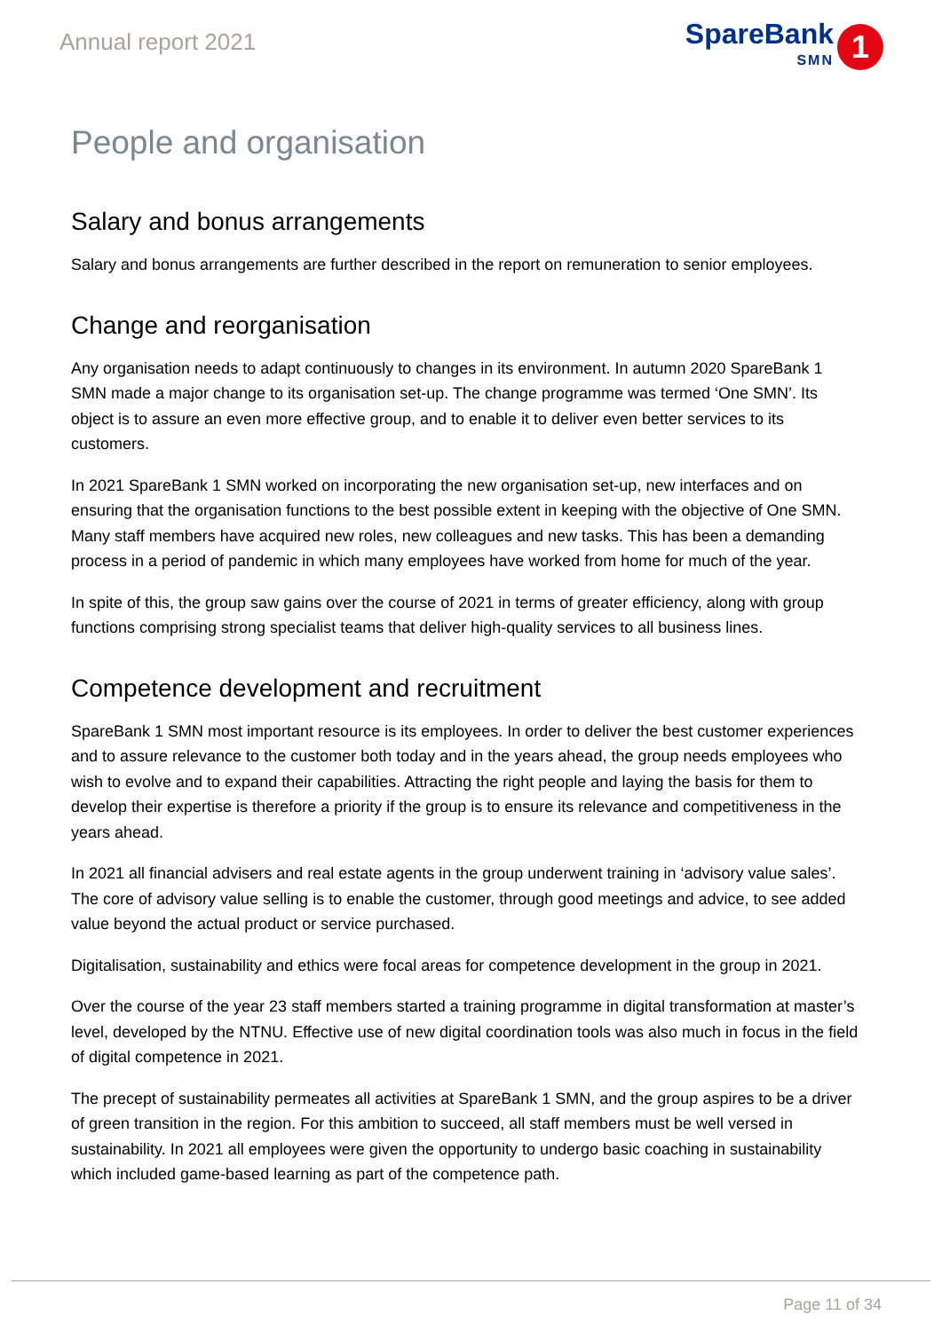Annual report 2021
SpareBank
SMN
1
People and organisation
Salary and bonus arrangements
Salary and bonus arrangements are further described in the report on remuneration to senior employees.
Change and reorganisation
Any organisation needs to adapt continuously to changes in its environment. In autumn 2020 SpareBank 1 SMN made a major change to its organisation set-up. The change programme was termed ‘One SMN’. Its object is to assure an even more effective group, and to enable it to deliver even better services to its customers.
In 2021 SpareBank 1 SMN worked on incorporating the new organisation set-up, new interfaces and on ensuring that the organisation functions to the best possible extent in keeping with the objective of One SMN. Many staff members have acquired new roles, new colleagues and new tasks. This has been a demanding process in a period of pandemic in which many employees have worked from home for much of the year.
In spite of this, the group saw gains over the course of 2021 in terms of greater efficiency, along with group functions comprising strong specialist teams that deliver high-quality services to all business lines.
Competence development and recruitment
SpareBank 1 SMN most important resource is its employees. In order to deliver the best customer experiences and to assure relevance to the customer both today and in the years ahead, the group needs employees who wish to evolve and to expand their capabilities. Attracting the right people and laying the basis for them to develop their expertise is therefore a priority if the group is to ensure its relevance and competitiveness in the years ahead.
In 2021 all financial advisers and real estate agents in the group underwent training in ‘advisory value sales’. The core of advisory value selling is to enable the customer, through good meetings and advice, to see added value beyond the actual product or service purchased.
Digitalisation, sustainability and ethics were focal areas for competence development in the group in 2021.
Over the course of the year 23 staff members started a training programme in digital transformation at master’s level, developed by the NTNU. Effective use of new digital coordination tools was also much in focus in the field of digital competence in 2021.
The precept of sustainability permeates all activities at SpareBank 1 SMN, and the group aspires to be a driver of green transition in the region. For this ambition to succeed, all staff members must be well versed in sustainability. In 2021 all employees were given the opportunity to undergo basic coaching in sustainability which included game-based learning as part of the competence path.
Page 11 of 34